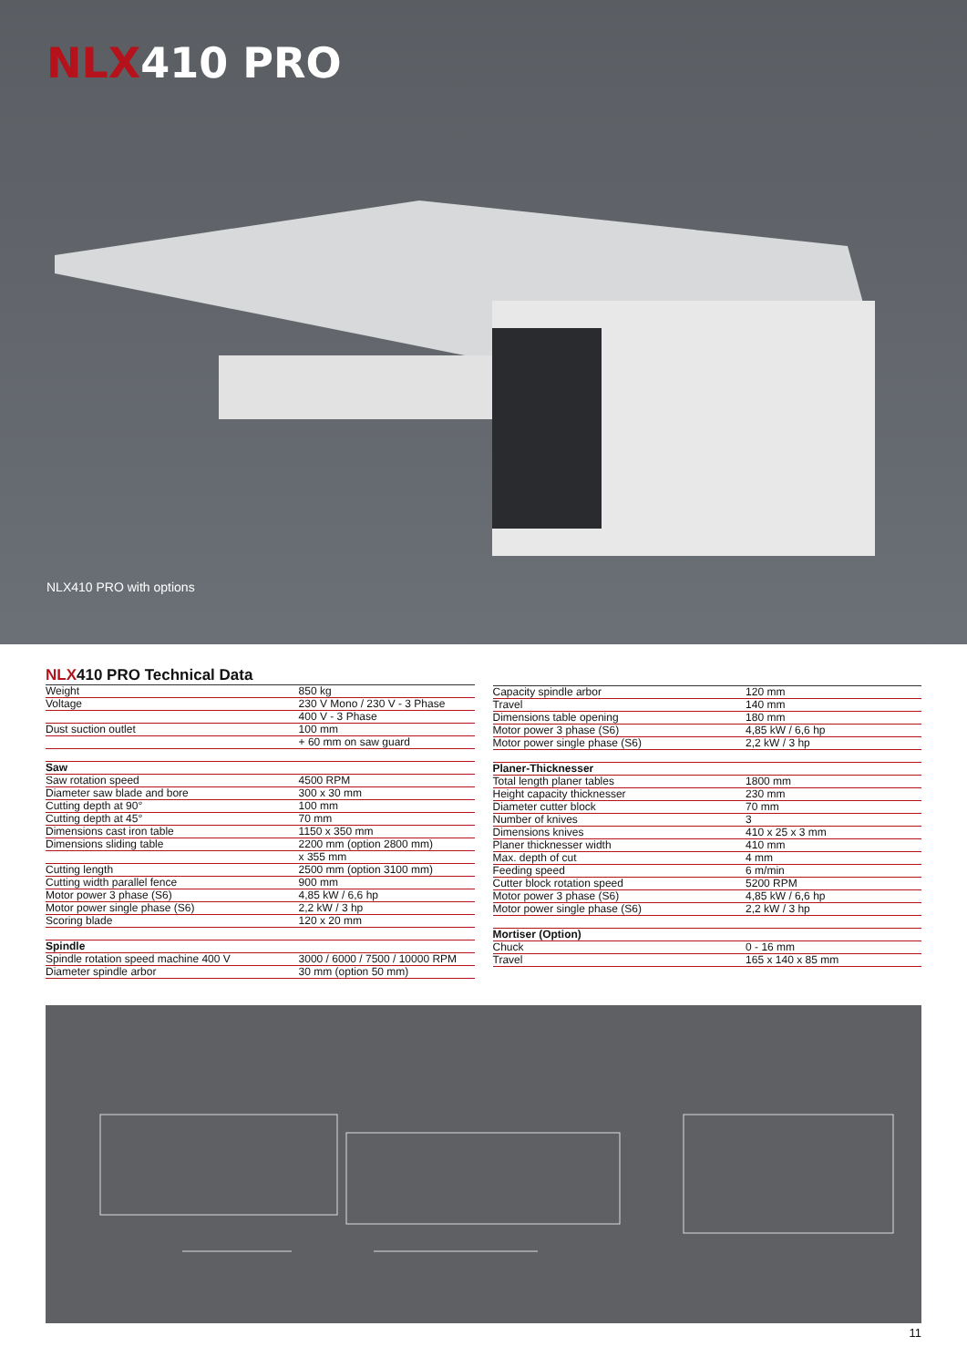NLX410 PRO
NLX410 PRO with options
NLX410 PRO Technical Data
| Weight | 850 kg |
| Voltage | 230 V Mono / 230 V - 3 Phase |
| | 400 V - 3 Phase |
| Dust suction outlet | 100 mm |
| | + 60 mm on saw guard |
| Saw | |
| Saw rotation speed | 4500 RPM |
| Diameter saw blade and bore | 300 x 30 mm |
| Cutting depth at 90° | 100 mm |
| Cutting depth at 45° | 70 mm |
| Dimensions cast iron table | 1150 x 350 mm |
| Dimensions sliding table | 2200 mm (option 2800 mm) |
| | x 355 mm |
| Cutting length | 2500 mm (option 3100 mm) |
| Cutting width parallel fence | 900 mm |
| Motor power 3 phase (S6) | 4,85 kW / 6,6 hp |
| Motor power single phase (S6) | 2,2 kW / 3 hp |
| Scoring blade | 120 x 20 mm |
| Spindle | |
| Spindle rotation speed machine 400 V | 3000 / 6000 / 7500 / 10000 RPM |
| Diameter spindle arbor | 30 mm (option 50 mm) |
| Capacity spindle arbor | 120 mm |
| Travel | 140 mm |
| Dimensions table opening | 180 mm |
| Motor power 3 phase (S6) | 4,85 kW / 6,6 hp |
| Motor power single phase (S6) | 2,2 kW / 3 hp |
| Planer-Thicknesser | |
| Total length planer tables | 1800 mm |
| Height capacity thicknesser | 230 mm |
| Diameter cutter block | 70 mm |
| Number of knives | 3 |
| Dimensions knives | 410 x 25 x 3 mm |
| Planer thicknesser width | 410 mm |
| Max. depth of cut | 4 mm |
| Feeding speed | 6 m/min |
| Cutter block rotation speed | 5200 RPM |
| Motor power 3 phase (S6) | 4,85 kW / 6,6 hp |
| Motor power single phase (S6) | 2,2 kW / 3 hp |
| Mortiser (Option) | |
| Chuck | 0 - 16 mm |
| Travel | 165 x 140 x 85 mm |
11